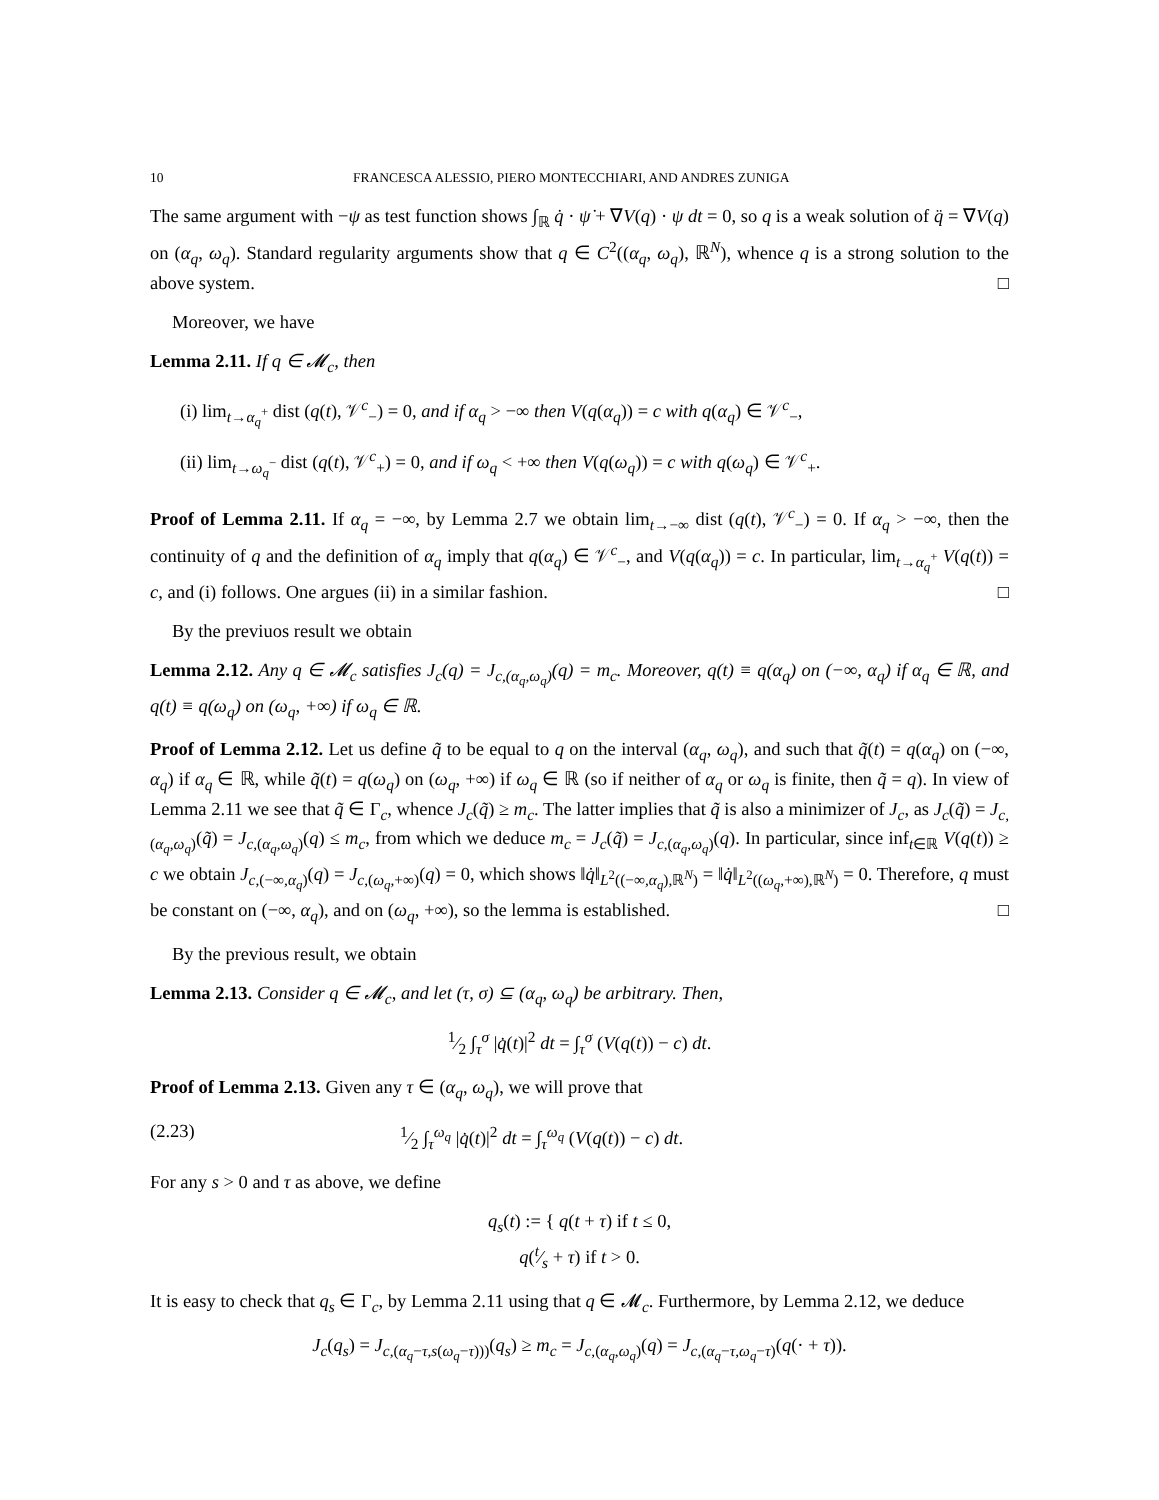10 FRANCESCA ALESSIO, PIERO MONTECCHIARI, AND ANDRES ZUNIGA
The same argument with −ψ as test function shows ∫<sub>ℝ</sub> q̇ · ψ̇ + ∇V(q) · ψ dt = 0, so q is a weak solution of q̈ = ∇V(q) on (α<sub>q</sub>, ω<sub>q</sub>). Standard regularity arguments show that q ∈ C<sup>2</sup>((α<sub>q</sub>, ω<sub>q</sub>), ℝ<sup>N</sup>), whence q is a strong solution to the above system. □
Moreover, we have
Lemma 2.11. If q ∈ 𝓜<sub>c</sub>, then
(i) lim<sub>t→α<sub>q</sub><sup>+</sup></sub> dist (q(t), 𝒱<sup>c</sup><sub>−</sub>) = 0, and if α<sub>q</sub> > −∞ then V(q(α<sub>q</sub>)) = c with q(α<sub>q</sub>) ∈ 𝒱<sup>c</sup><sub>−</sub>,
(ii) lim<sub>t→ω<sub>q</sub><sup>−</sup></sub> dist (q(t), 𝒱<sup>c</sup><sub>+</sub>) = 0, and if ω<sub>q</sub> < +∞ then V(q(ω<sub>q</sub>)) = c with q(ω<sub>q</sub>) ∈ 𝒱<sup>c</sup><sub>+</sub>.
Proof of Lemma 2.11. If α<sub>q</sub> = −∞, by Lemma 2.7 we obtain lim<sub>t→−∞</sub> dist (q(t), 𝒱<sup>c</sup><sub>−</sub>) = 0. If α<sub>q</sub> > −∞, then the continuity of q and the definition of α<sub>q</sub> imply that q(α<sub>q</sub>) ∈ 𝒱<sup>c</sup><sub>−</sub>, and V(q(α<sub>q</sub>)) = c. In particular, lim<sub>t→α<sub>q</sub><sup>+</sup></sub> V(q(t)) = c, and (i) follows. One argues (ii) in a similar fashion. □
By the previuos result we obtain
Lemma 2.12. Any q ∈ 𝓜<sub>c</sub> satisfies J<sub>c</sub>(q) = J<sub>c,(α<sub>q</sub>,ω<sub>q</sub>)</sub>(q) = m<sub>c</sub>. Moreover, q(t) ≡ q(α<sub>q</sub>) on (−∞, α<sub>q</sub>) if α<sub>q</sub> ∈ ℝ, and q(t) ≡ q(ω<sub>q</sub>) on (ω<sub>q</sub>, +∞) if ω<sub>q</sub> ∈ ℝ.
Proof of Lemma 2.12. Let us define q̃ to be equal to q on the interval (α<sub>q</sub>, ω<sub>q</sub>), and such that q̃(t) = q(α<sub>q</sub>) on (−∞, α<sub>q</sub>) if α<sub>q</sub> ∈ ℝ, while q̃(t) = q(ω<sub>q</sub>) on (ω<sub>q</sub>, +∞) if ω<sub>q</sub> ∈ ℝ (so if neither of α<sub>q</sub> or ω<sub>q</sub> is finite, then q̃ = q). In view of Lemma 2.11 we see that q̃ ∈ Γ<sub>c</sub>, whence J<sub>c</sub>(q̃) ≥ m<sub>c</sub>. The latter implies that q̃ is also a minimizer of J<sub>c</sub>, as J<sub>c</sub>(q̃) = J<sub>c,(α<sub>q</sub>,ω<sub>q</sub>)</sub>(q̃) = J<sub>c,(α<sub>q</sub>,ω<sub>q</sub>)</sub>(q) ≤ m<sub>c</sub>, from which we deduce m<sub>c</sub> = J<sub>c</sub>(q̃) = J<sub>c,(α<sub>q</sub>,ω<sub>q</sub>)</sub>(q). In particular, since inf<sub>t∈ℝ</sub> V(q(t)) ≥ c we obtain J<sub>c,(−∞,α<sub>q</sub>)</sub>(q) = J<sub>c,(ω<sub>q</sub>,+∞)</sub>(q) = 0, which shows ‖q̇‖<sub>L<sup>2</sup>((−∞,α<sub>q</sub>),ℝ<sup>N</sup>)</sub> = ‖q̇‖<sub>L<sup>2</sup>((ω<sub>q</sub>,+∞),ℝ<sup>N</sup>)</sub> = 0. Therefore, q must be constant on (−∞, α<sub>q</sub>), and on (ω<sub>q</sub>, +∞), so the lemma is established. □
By the previous result, we obtain
Lemma 2.13. Consider q ∈ 𝓜<sub>c</sub>, and let (τ, σ) ⊆ (α<sub>q</sub>, ω<sub>q</sub>) be arbitrary. Then,
1⁄2 ∫<sub>τ</sub><sup>σ</sup> |q̇(t)|<sup>2</sup> dt = ∫<sub>τ</sub><sup>σ</sup> (V(q(t)) − c) dt.
Proof of Lemma 2.13. Given any τ ∈ (α<sub>q</sub>, ω<sub>q</sub>), we will prove that
(2.23) 1⁄2 ∫<sub>τ</sub><sup>ω<sub>q</sub></sup> |q̇(t)|<sup>2</sup> dt = ∫<sub>τ</sub><sup>ω<sub>q</sub></sup> (V(q(t)) − c) dt.
For any s > 0 and τ as above, we define
q<sub>s</sub>(t) := { q(t + τ) if t ≤ 0,
q(t⁄s + τ) if t > 0.
It is easy to check that q<sub>s</sub> ∈ Γ<sub>c</sub>, by Lemma 2.11 using that q ∈ 𝓜<sub>c</sub>. Furthermore, by Lemma 2.12, we deduce
J<sub>c</sub>(q<sub>s</sub>) = J<sub>c,(α<sub>q</sub>−τ,s(ω<sub>q</sub>−τ)))</sub>(q<sub>s</sub>) ≥ m<sub>c</sub> = J<sub>c,(α<sub>q</sub>,ω<sub>q</sub>)</sub>(q) = J<sub>c,(α<sub>q</sub>−τ,ω<sub>q</sub>−τ)</sub>(q(· + τ)).